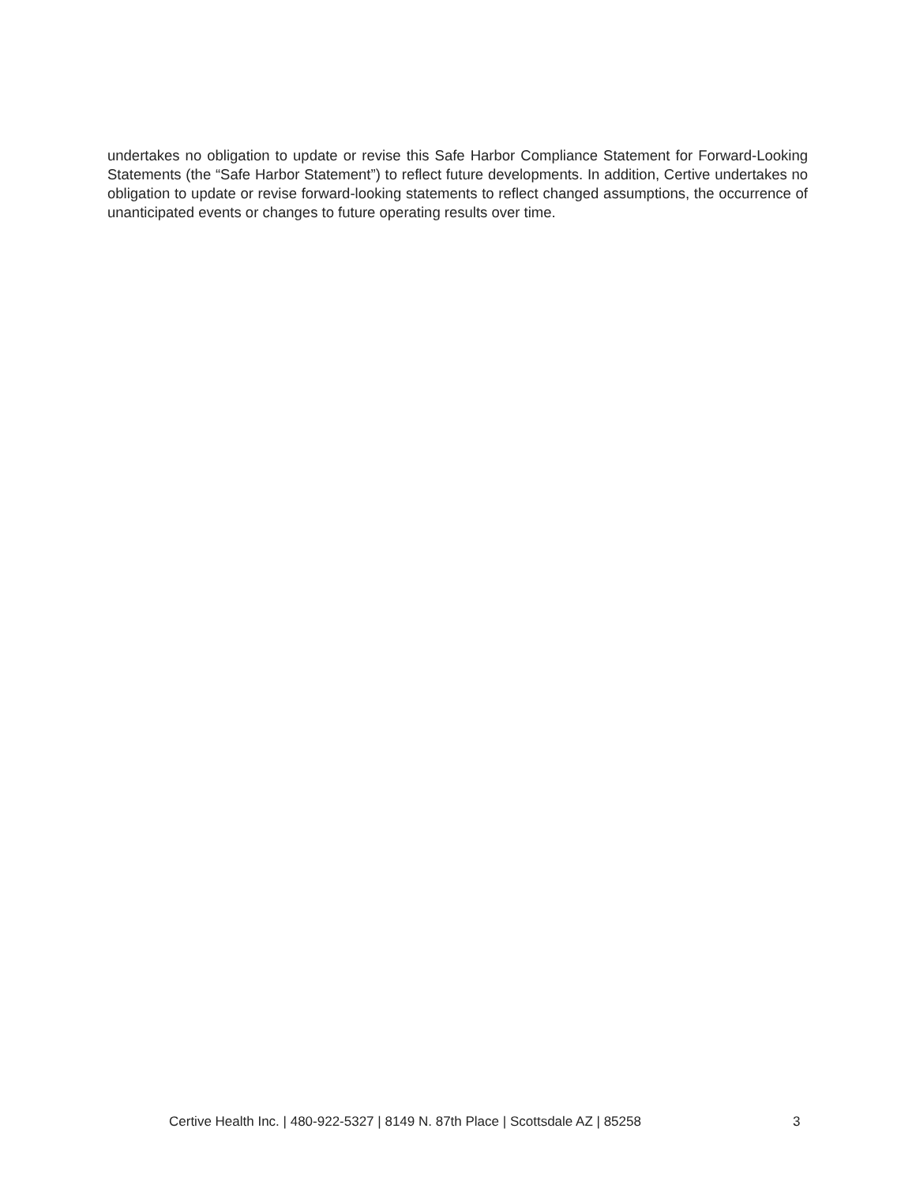undertakes no obligation to update or revise this Safe Harbor Compliance Statement for Forward-Looking Statements (the “Safe Harbor Statement”) to reflect future developments. In addition, Certive undertakes no obligation to update or revise forward-looking statements to reflect changed assumptions, the occurrence of unanticipated events or changes to future operating results over time.
Certive Health Inc. | 480-922-5327 | 8149 N. 87th Place | Scottsdale AZ | 85258 3